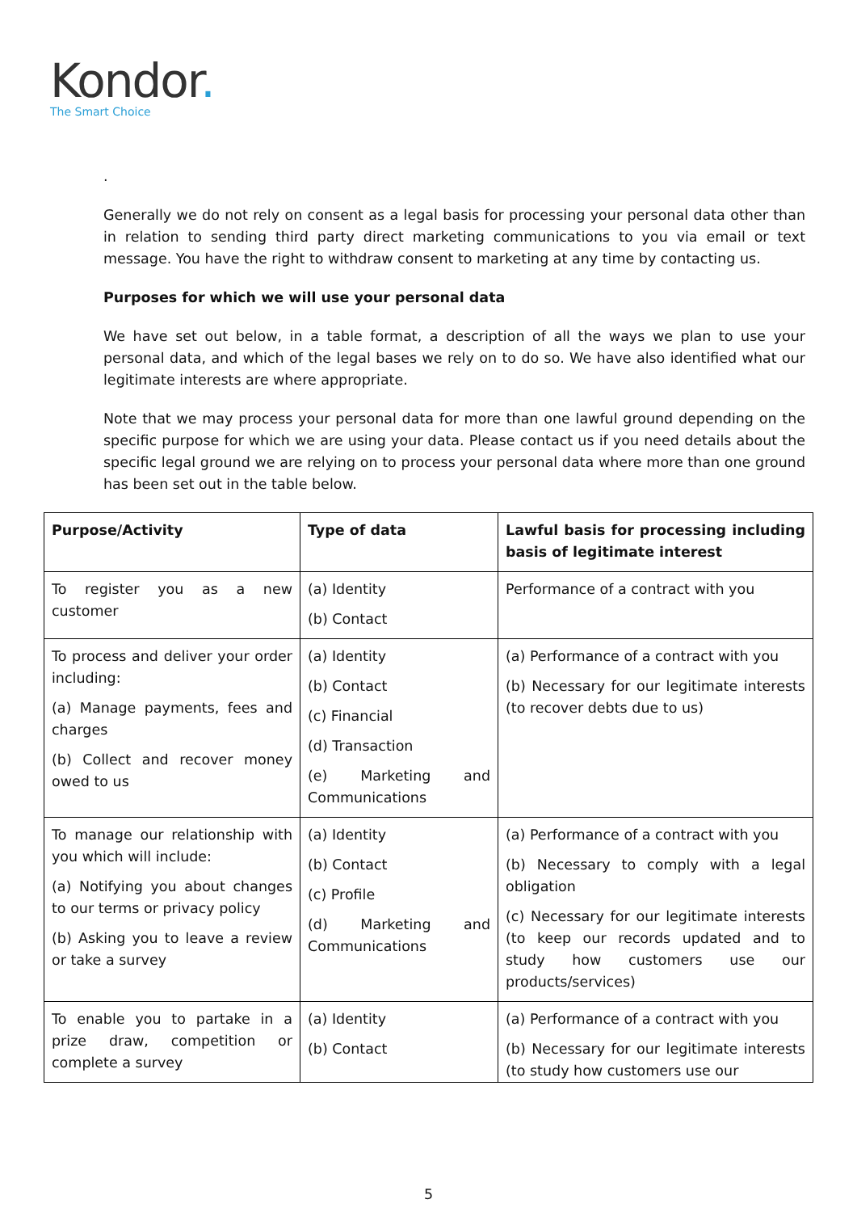Kondor.
The Smart Choice
.
Generally we do not rely on consent as a legal basis for processing your personal data other than in relation to sending third party direct marketing communications to you via email or text message. You have the right to withdraw consent to marketing at any time by contacting us.
Purposes for which we will use your personal data
We have set out below, in a table format, a description of all the ways we plan to use your personal data, and which of the legal bases we rely on to do so. We have also identified what our legitimate interests are where appropriate.
Note that we may process your personal data for more than one lawful ground depending on the specific purpose for which we are using your data. Please contact us if you need details about the specific legal ground we are relying on to process your personal data where more than one ground has been set out in the table below.
| Purpose/Activity | Type of data | Lawful basis for processing including basis of legitimate interest |
| --- | --- | --- |
| To register you as a new customer | (a) Identity (b) Contact | Performance of a contract with you |
| To process and deliver your order including: (a) Manage payments, fees and charges (b) Collect and recover money owed to us | (a) Identity (b) Contact (c) Financial (d) Transaction (e) Marketing and Communications | (a) Performance of a contract with you (b) Necessary for our legitimate interests (to recover debts due to us) |
| To manage our relationship with you which will include: (a) Notifying you about changes to our terms or privacy policy (b) Asking you to leave a review or take a survey | (a) Identity (b) Contact (c) Profile (d) Marketing and Communications | (a) Performance of a contract with you (b) Necessary to comply with a legal obligation (c) Necessary for our legitimate interests (to keep our records updated and to study how customers use our products/services) |
| To enable you to partake in a prize draw, competition or complete a survey | (a) Identity (b) Contact | (a) Performance of a contract with you (b) Necessary for our legitimate interests (to study how customers use our |
5